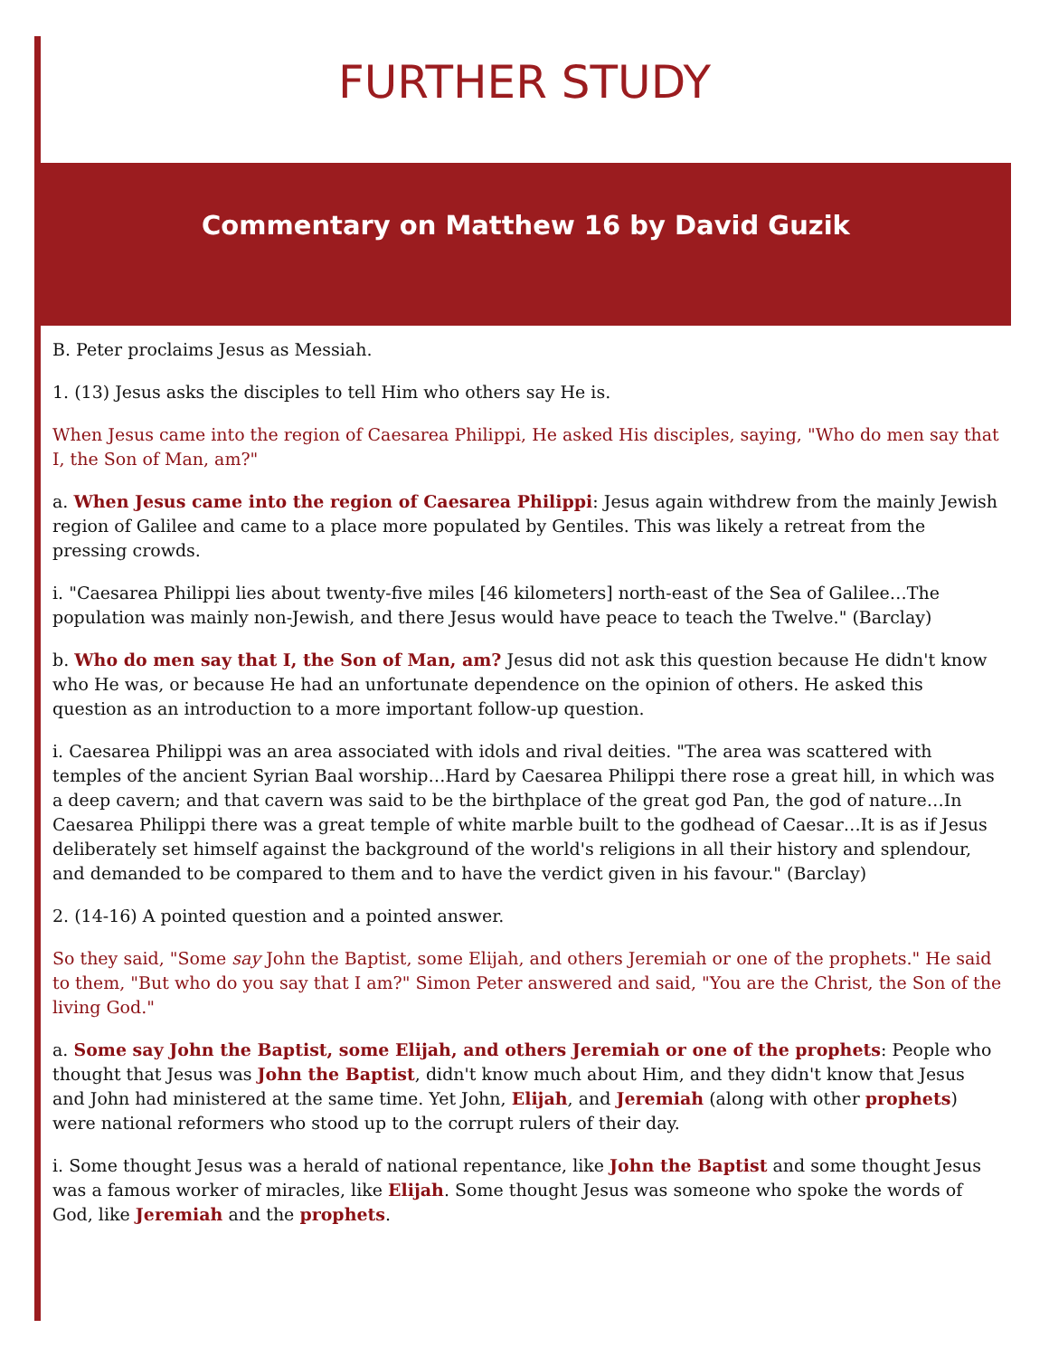FURTHER STUDY
Commentary on Matthew 16 by David Guzik
B. Peter proclaims Jesus as Messiah.
1. (13) Jesus asks the disciples to tell Him who others say He is.
When Jesus came into the region of Caesarea Philippi, He asked His disciples, saying, "Who do men say that I, the Son of Man, am?"
a. When Jesus came into the region of Caesarea Philippi: Jesus again withdrew from the mainly Jewish region of Galilee and came to a place more populated by Gentiles. This was likely a retreat from the pressing crowds.
i. "Caesarea Philippi lies about twenty-five miles [46 kilometers] north-east of the Sea of Galilee…The population was mainly non-Jewish, and there Jesus would have peace to teach the Twelve." (Barclay)
b. Who do men say that I, the Son of Man, am? Jesus did not ask this question because He didn't know who He was, or because He had an unfortunate dependence on the opinion of others. He asked this question as an introduction to a more important follow-up question.
i. Caesarea Philippi was an area associated with idols and rival deities. "The area was scattered with temples of the ancient Syrian Baal worship…Hard by Caesarea Philippi there rose a great hill, in which was a deep cavern; and that cavern was said to be the birthplace of the great god Pan, the god of nature…In Caesarea Philippi there was a great temple of white marble built to the godhead of Caesar…It is as if Jesus deliberately set himself against the background of the world's religions in all their history and splendour, and demanded to be compared to them and to have the verdict given in his favour." (Barclay)
2. (14-16) A pointed question and a pointed answer.
So they said, "Some say John the Baptist, some Elijah, and others Jeremiah or one of the prophets." He said to them, "But who do you say that I am?" Simon Peter answered and said, "You are the Christ, the Son of the living God."
a. Some say John the Baptist, some Elijah, and others Jeremiah or one of the prophets: People who thought that Jesus was John the Baptist, didn't know much about Him, and they didn't know that Jesus and John had ministered at the same time. Yet John, Elijah, and Jeremiah (along with other prophets) were national reformers who stood up to the corrupt rulers of their day.
i. Some thought Jesus was a herald of national repentance, like John the Baptist and some thought Jesus was a famous worker of miracles, like Elijah. Some thought Jesus was someone who spoke the words of God, like Jeremiah and the prophets.